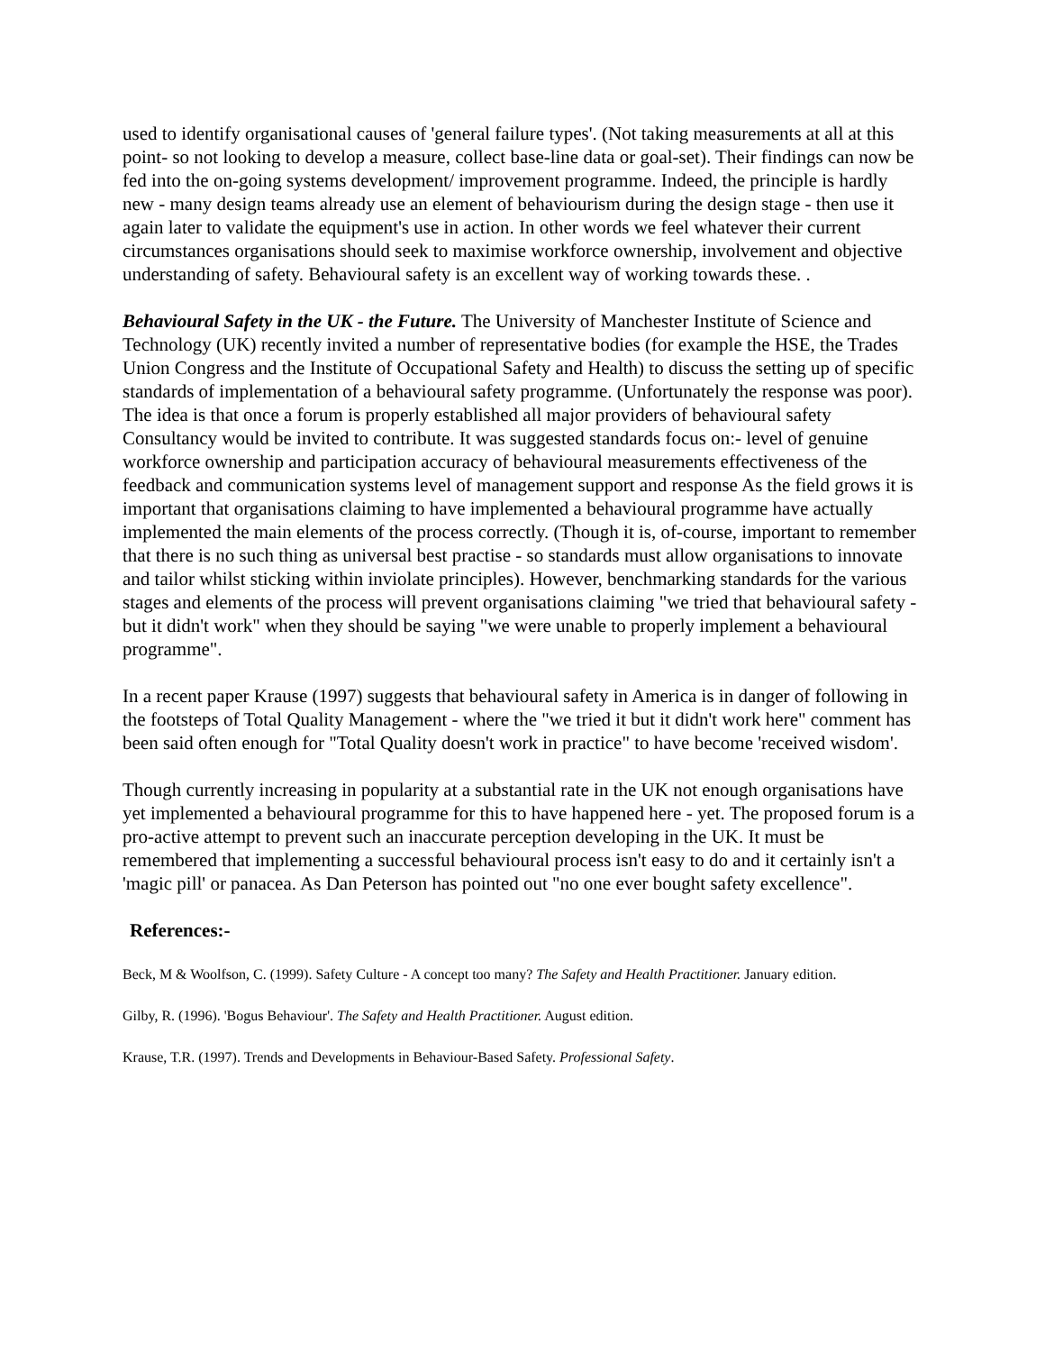used to identify organisational causes of 'general failure types'. (Not taking measurements at all at this point- so not looking to develop a measure, collect base-line data or goal-set). Their findings can now be fed into the on-going systems development/ improvement programme. Indeed, the principle is hardly new - many design teams already use an element of behaviourism during the design stage - then use it again later to validate the equipment's use in action. In other words we feel whatever their current circumstances organisations should seek to maximise workforce ownership, involvement and objective understanding of safety. Behavioural safety is an excellent way of working towards these. .
Behavioural Safety in the UK - the Future. The University of Manchester Institute of Science and Technology (UK) recently invited a number of representative bodies (for example the HSE, the Trades Union Congress and the Institute of Occupational Safety and Health) to discuss the setting up of specific standards of implementation of a behavioural safety programme. (Unfortunately the response was poor). The idea is that once a forum is properly established all major providers of behavioural safety Consultancy would be invited to contribute. It was suggested standards focus on:- level of genuine workforce ownership and participation accuracy of behavioural measurements effectiveness of the feedback and communication systems level of management support and response As the field grows it is important that organisations claiming to have implemented a behavioural programme have actually implemented the main elements of the process correctly. (Though it is, of-course, important to remember that there is no such thing as universal best practise - so standards must allow organisations to innovate and tailor whilst sticking within inviolate principles). However, benchmarking standards for the various stages and elements of the process will prevent organisations claiming "we tried that behavioural safety - but it didn't work" when they should be saying "we were unable to properly implement a behavioural programme".
In a recent paper Krause (1997) suggests that behavioural safety in America is in danger of following in the footsteps of Total Quality Management - where the "we tried it but it didn't work here" comment has been said often enough for "Total Quality doesn't work in practice" to have become 'received wisdom'.
Though currently increasing in popularity at a substantial rate in the UK not enough organisations have yet implemented a behavioural programme for this to have happened here - yet. The proposed forum is a pro-active attempt to prevent such an inaccurate perception developing in the UK. It must be remembered that implementing a successful behavioural process isn't easy to do and it certainly isn't a 'magic pill' or panacea. As Dan Peterson has pointed out "no one ever bought safety excellence".
References:-
Beck, M & Woolfson, C. (1999). Safety Culture - A concept too many? The Safety and Health Practitioner. January edition.
Gilby, R. (1996). 'Bogus Behaviour'. The Safety and Health Practitioner. August edition.
Krause, T.R. (1997). Trends and Developments in Behaviour-Based Safety. Professional Safety.